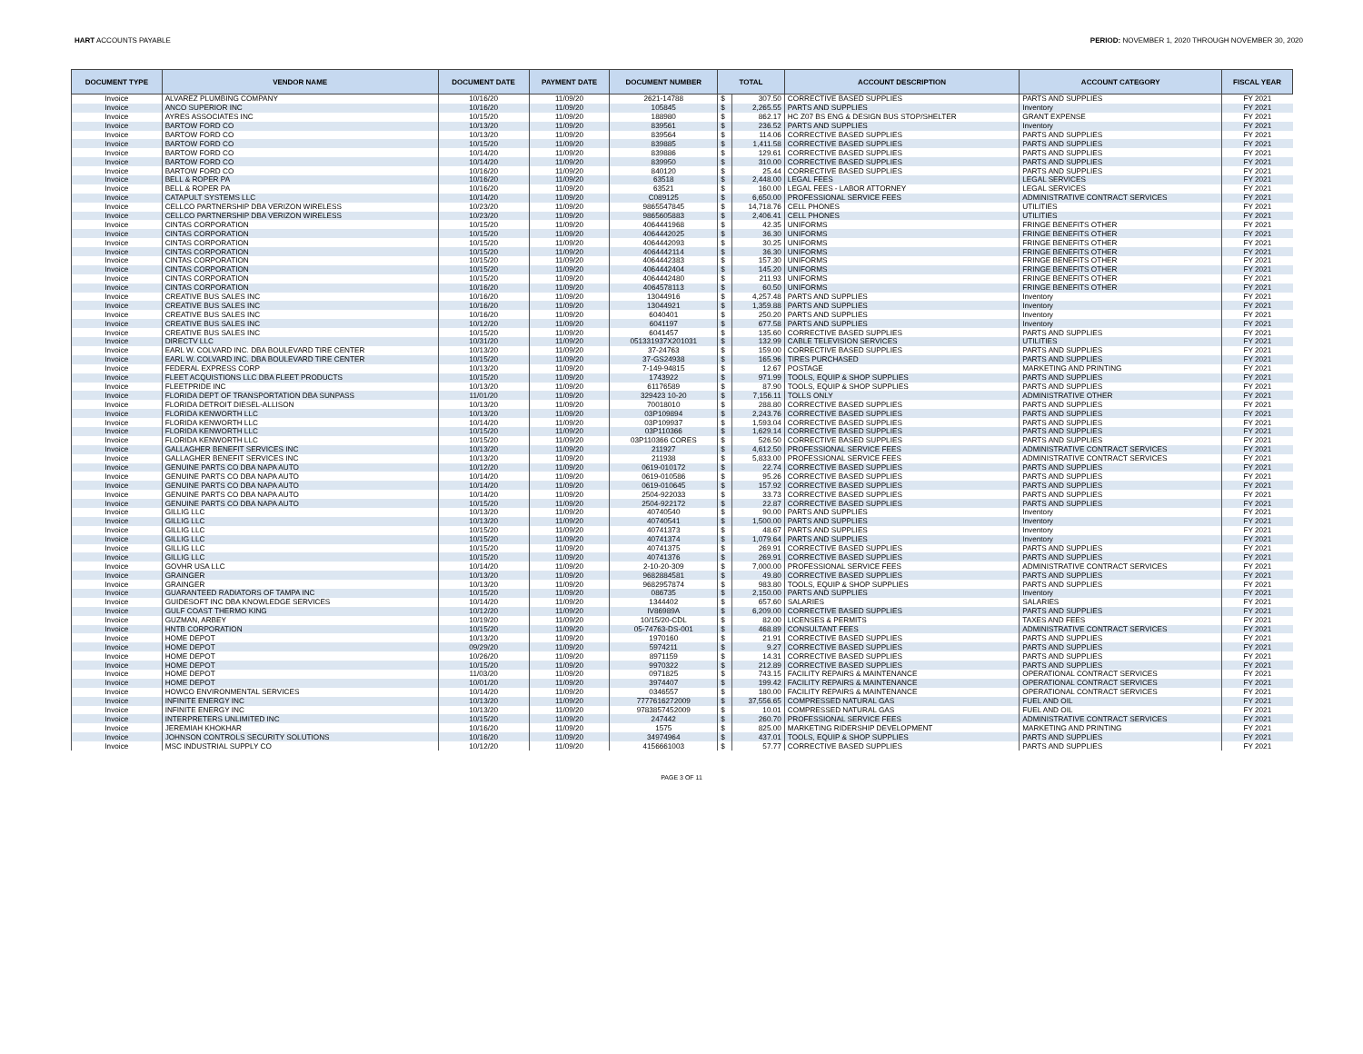HART ACCOUNTS PAYABLE PERIOD: NOVEMBER 1, 2020 THROUGH NOVEMBER 30, 2020
| DOCUMENT TYPE | VENDOR NAME | DOCUMENT DATE | PAYMENT DATE | DOCUMENT NUMBER | TOTAL | | ACCOUNT DESCRIPTION | ACCOUNT CATEGORY | FISCAL YEAR |
| --- | --- | --- | --- | --- | --- | --- | --- | --- | --- |
| Invoice | ALVAREZ PLUMBING COMPANY | 10/16/20 | 11/09/20 | 2621-14788 | $ | 307.50 | CORRECTIVE BASED SUPPLIES | PARTS AND SUPPLIES | FY 2021 |
| Invoice | ANCO SUPERIOR INC | 10/16/20 | 11/09/20 | 105845 | $ | 2,265.55 | PARTS AND SUPPLIES | Inventory | FY 2021 |
| Invoice | AYRES ASSOCIATES INC | 10/15/20 | 11/09/20 | 188980 | $ | 862.17 | HC Z07 BS ENG & DESIGN BUS STOP/SHELTER | GRANT EXPENSE | FY 2021 |
| Invoice | BARTOW FORD CO | 10/13/20 | 11/09/20 | 839561 | $ | 236.52 | PARTS AND SUPPLIES | Inventory | FY 2021 |
| Invoice | BARTOW FORD CO | 10/13/20 | 11/09/20 | 839564 | $ | 114.06 | CORRECTIVE BASED SUPPLIES | PARTS AND SUPPLIES | FY 2021 |
| Invoice | BARTOW FORD CO | 10/15/20 | 11/09/20 | 839885 | $ | 1,411.58 | CORRECTIVE BASED SUPPLIES | PARTS AND SUPPLIES | FY 2021 |
| Invoice | BARTOW FORD CO | 10/14/20 | 11/09/20 | 839886 | $ | 129.61 | CORRECTIVE BASED SUPPLIES | PARTS AND SUPPLIES | FY 2021 |
| Invoice | BARTOW FORD CO | 10/14/20 | 11/09/20 | 839950 | $ | 310.00 | CORRECTIVE BASED SUPPLIES | PARTS AND SUPPLIES | FY 2021 |
| Invoice | BARTOW FORD CO | 10/16/20 | 11/09/20 | 840120 | $ | 25.44 | CORRECTIVE BASED SUPPLIES | PARTS AND SUPPLIES | FY 2021 |
| Invoice | BELL & ROPER PA | 10/16/20 | 11/09/20 | 63518 | $ | 2,448.00 | LEGAL FEES | LEGAL SERVICES | FY 2021 |
| Invoice | BELL & ROPER PA | 10/16/20 | 11/09/20 | 63521 | $ | 160.00 | LEGAL FEES - LABOR ATTORNEY | LEGAL SERVICES | FY 2021 |
| Invoice | CATAPULT SYSTEMS LLC | 10/14/20 | 11/09/20 | C089125 | $ | 6,650.00 | PROFESSIONAL SERVICE FEES | ADMINISTRATIVE CONTRACT SERVICES | FY 2021 |
| Invoice | CELLCO PARTNERSHIP DBA VERIZON WIRELESS | 10/23/20 | 11/09/20 | 9865547845 | $ | 14,718.76 | CELL PHONES | UTILITIES | FY 2021 |
| Invoice | CELLCO PARTNERSHIP DBA VERIZON WIRELESS | 10/23/20 | 11/09/20 | 9865605883 | $ | 2,406.41 | CELL PHONES | UTILITIES | FY 2021 |
| Invoice | CINTAS CORPORATION | 10/15/20 | 11/09/20 | 4064441968 | $ | 42.35 | UNIFORMS | FRINGE BENEFITS OTHER | FY 2021 |
| Invoice | CINTAS CORPORATION | 10/15/20 | 11/09/20 | 4064442025 | $ | 36.30 | UNIFORMS | FRINGE BENEFITS OTHER | FY 2021 |
| Invoice | CINTAS CORPORATION | 10/15/20 | 11/09/20 | 4064442093 | $ | 30.25 | UNIFORMS | FRINGE BENEFITS OTHER | FY 2021 |
| Invoice | CINTAS CORPORATION | 10/15/20 | 11/09/20 | 4064442114 | $ | 36.30 | UNIFORMS | FRINGE BENEFITS OTHER | FY 2021 |
| Invoice | CINTAS CORPORATION | 10/15/20 | 11/09/20 | 4064442383 | $ | 157.30 | UNIFORMS | FRINGE BENEFITS OTHER | FY 2021 |
| Invoice | CINTAS CORPORATION | 10/15/20 | 11/09/20 | 4064442404 | $ | 145.20 | UNIFORMS | FRINGE BENEFITS OTHER | FY 2021 |
| Invoice | CINTAS CORPORATION | 10/15/20 | 11/09/20 | 4064442480 | $ | 211.93 | UNIFORMS | FRINGE BENEFITS OTHER | FY 2021 |
| Invoice | CINTAS CORPORATION | 10/16/20 | 11/09/20 | 4064578113 | $ | 60.50 | UNIFORMS | FRINGE BENEFITS OTHER | FY 2021 |
| Invoice | CREATIVE BUS SALES INC | 10/16/20 | 11/09/20 | 13044916 | $ | 4,257.48 | PARTS AND SUPPLIES | Inventory | FY 2021 |
| Invoice | CREATIVE BUS SALES INC | 10/16/20 | 11/09/20 | 13044921 | $ | 1,359.88 | PARTS AND SUPPLIES | Inventory | FY 2021 |
| Invoice | CREATIVE BUS SALES INC | 10/16/20 | 11/09/20 | 6040401 | $ | 250.20 | PARTS AND SUPPLIES | Inventory | FY 2021 |
| Invoice | CREATIVE BUS SALES INC | 10/12/20 | 11/09/20 | 6041197 | $ | 677.58 | PARTS AND SUPPLIES | Inventory | FY 2021 |
| Invoice | CREATIVE BUS SALES INC | 10/15/20 | 11/09/20 | 6041457 | $ | 135.60 | CORRECTIVE BASED SUPPLIES | PARTS AND SUPPLIES | FY 2021 |
| Invoice | DIRECTV LLC | 10/31/20 | 11/09/20 | 051331937X201031 | $ | 132.99 | CABLE TELEVISION SERVICES | UTILITIES | FY 2021 |
| Invoice | EARL W. COLVARD INC. DBA BOULEVARD TIRE CENTER | 10/13/20 | 11/09/20 | 37-24763 | $ | 159.00 | CORRECTIVE BASED SUPPLIES | PARTS AND SUPPLIES | FY 2021 |
| Invoice | EARL W. COLVARD INC. DBA BOULEVARD TIRE CENTER | 10/15/20 | 11/09/20 | 37-GS24938 | $ | 165.96 | TIRES PURCHASED | PARTS AND SUPPLIES | FY 2021 |
| Invoice | FEDERAL EXPRESS CORP | 10/13/20 | 11/09/20 | 7-149-94815 | $ | 12.67 | POSTAGE | MARKETING AND PRINTING | FY 2021 |
| Invoice | FLEET ACQUISTIONS LLC DBA FLEET PRODUCTS | 10/15/20 | 11/09/20 | 1743922 | $ | 971.99 | TOOLS, EQUIP & SHOP SUPPLIES | PARTS AND SUPPLIES | FY 2021 |
| Invoice | FLEETPRIDE INC | 10/13/20 | 11/09/20 | 61176589 | $ | 87.90 | TOOLS, EQUIP & SHOP SUPPLIES | PARTS AND SUPPLIES | FY 2021 |
| Invoice | FLORIDA DEPT OF TRANSPORTATION DBA SUNPASS | 11/01/20 | 11/09/20 | 329423 10-20 | $ | 7,156.11 | TOLLS ONLY | ADMINISTRATIVE OTHER | FY 2021 |
| Invoice | FLORIDA DETROIT DIESEL-ALLISON | 10/13/20 | 11/09/20 | 70018010 | $ | 288.80 | CORRECTIVE BASED SUPPLIES | PARTS AND SUPPLIES | FY 2021 |
| Invoice | FLORIDA KENWORTH LLC | 10/13/20 | 11/09/20 | 03P109894 | $ | 2,243.76 | CORRECTIVE BASED SUPPLIES | PARTS AND SUPPLIES | FY 2021 |
| Invoice | FLORIDA KENWORTH LLC | 10/14/20 | 11/09/20 | 03P109937 | $ | 1,593.04 | CORRECTIVE BASED SUPPLIES | PARTS AND SUPPLIES | FY 2021 |
| Invoice | FLORIDA KENWORTH LLC | 10/15/20 | 11/09/20 | 03P110366 | $ | 1,629.14 | CORRECTIVE BASED SUPPLIES | PARTS AND SUPPLIES | FY 2021 |
| Invoice | FLORIDA KENWORTH LLC | 10/15/20 | 11/09/20 | 03P110366 CORES | $ | 526.50 | CORRECTIVE BASED SUPPLIES | PARTS AND SUPPLIES | FY 2021 |
| Invoice | GALLAGHER BENEFIT SERVICES INC | 10/13/20 | 11/09/20 | 211927 | $ | 4,612.50 | PROFESSIONAL SERVICE FEES | ADMINISTRATIVE CONTRACT SERVICES | FY 2021 |
| Invoice | GALLAGHER BENEFIT SERVICES INC | 10/13/20 | 11/09/20 | 211938 | $ | 5,833.00 | PROFESSIONAL SERVICE FEES | ADMINISTRATIVE CONTRACT SERVICES | FY 2021 |
| Invoice | GENUINE PARTS CO DBA NAPA AUTO | 10/12/20 | 11/09/20 | 0619-010172 | $ | 22.74 | CORRECTIVE BASED SUPPLIES | PARTS AND SUPPLIES | FY 2021 |
| Invoice | GENUINE PARTS CO DBA NAPA AUTO | 10/14/20 | 11/09/20 | 0619-010586 | $ | 95.26 | CORRECTIVE BASED SUPPLIES | PARTS AND SUPPLIES | FY 2021 |
| Invoice | GENUINE PARTS CO DBA NAPA AUTO | 10/14/20 | 11/09/20 | 0619-010645 | $ | 157.92 | CORRECTIVE BASED SUPPLIES | PARTS AND SUPPLIES | FY 2021 |
| Invoice | GENUINE PARTS CO DBA NAPA AUTO | 10/14/20 | 11/09/20 | 2504-922033 | $ | 33.73 | CORRECTIVE BASED SUPPLIES | PARTS AND SUPPLIES | FY 2021 |
| Invoice | GENUINE PARTS CO DBA NAPA AUTO | 10/15/20 | 11/09/20 | 2504-922172 | $ | 22.87 | CORRECTIVE BASED SUPPLIES | PARTS AND SUPPLIES | FY 2021 |
| Invoice | GILLIG LLC | 10/13/20 | 11/09/20 | 40740540 | $ | 90.00 | PARTS AND SUPPLIES | Inventory | FY 2021 |
| Invoice | GILLIG LLC | 10/13/20 | 11/09/20 | 40740541 | $ | 1,500.00 | PARTS AND SUPPLIES | Inventory | FY 2021 |
| Invoice | GILLIG LLC | 10/15/20 | 11/09/20 | 40741373 | $ | 48.67 | PARTS AND SUPPLIES | Inventory | FY 2021 |
| Invoice | GILLIG LLC | 10/15/20 | 11/09/20 | 40741374 | $ | 1,079.64 | PARTS AND SUPPLIES | Inventory | FY 2021 |
| Invoice | GILLIG LLC | 10/15/20 | 11/09/20 | 40741375 | $ | 269.91 | CORRECTIVE BASED SUPPLIES | PARTS AND SUPPLIES | FY 2021 |
| Invoice | GILLIG LLC | 10/15/20 | 11/09/20 | 40741376 | $ | 269.91 | CORRECTIVE BASED SUPPLIES | PARTS AND SUPPLIES | FY 2021 |
| Invoice | GOVHR USA LLC | 10/14/20 | 11/09/20 | 2-10-20-309 | $ | 7,000.00 | PROFESSIONAL SERVICE FEES | ADMINISTRATIVE CONTRACT SERVICES | FY 2021 |
| Invoice | GRAINGER | 10/13/20 | 11/09/20 | 9682884581 | $ | 49.80 | CORRECTIVE BASED SUPPLIES | PARTS AND SUPPLIES | FY 2021 |
| Invoice | GRAINGER | 10/13/20 | 11/09/20 | 9682957874 | $ | 983.80 | TOOLS, EQUIP & SHOP SUPPLIES | PARTS AND SUPPLIES | FY 2021 |
| Invoice | GUARANTEED RADIATORS OF TAMPA INC | 10/15/20 | 11/09/20 | 086735 | $ | 2,150.00 | PARTS AND SUPPLIES | Inventory | FY 2021 |
| Invoice | GUIDESOFT INC DBA KNOWLEDGE SERVICES | 10/14/20 | 11/09/20 | 1344402 | $ | 657.60 | SALARIES | SALARIES | FY 2021 |
| Invoice | GULF COAST THERMO KING | 10/12/20 | 11/09/20 | IV86989A | $ | 6,209.00 | CORRECTIVE BASED SUPPLIES | PARTS AND SUPPLIES | FY 2021 |
| Invoice | GUZMAN, ARBEY | 10/19/20 | 11/09/20 | 10/15/20-CDL | $ | 82.00 | LICENSES & PERMITS | TAXES AND FEES | FY 2021 |
| Invoice | HNTB CORPORATION | 10/15/20 | 11/09/20 | 05-74763-DS-001 | $ | 468.89 | CONSULTANT FEES | ADMINISTRATIVE CONTRACT SERVICES | FY 2021 |
| Invoice | HOME DEPOT | 10/13/20 | 11/09/20 | 1970160 | $ | 21.91 | CORRECTIVE BASED SUPPLIES | PARTS AND SUPPLIES | FY 2021 |
| Invoice | HOME DEPOT | 09/29/20 | 11/09/20 | 5974211 | $ | 9.27 | CORRECTIVE BASED SUPPLIES | PARTS AND SUPPLIES | FY 2021 |
| Invoice | HOME DEPOT | 10/26/20 | 11/09/20 | 8971159 | $ | 14.31 | CORRECTIVE BASED SUPPLIES | PARTS AND SUPPLIES | FY 2021 |
| Invoice | HOME DEPOT | 10/15/20 | 11/09/20 | 9970322 | $ | 212.89 | CORRECTIVE BASED SUPPLIES | PARTS AND SUPPLIES | FY 2021 |
| Invoice | HOME DEPOT | 11/03/20 | 11/09/20 | 0971825 | $ | 743.15 | FACILITY REPAIRS & MAINTENANCE | OPERATIONAL CONTRACT SERVICES | FY 2021 |
| Invoice | HOME DEPOT | 10/01/20 | 11/09/20 | 3974407 | $ | 199.42 | FACILITY REPAIRS & MAINTENANCE | OPERATIONAL CONTRACT SERVICES | FY 2021 |
| Invoice | HOWCO ENVIRONMENTAL SERVICES | 10/14/20 | 11/09/20 | 0346557 | $ | 180.00 | FACILITY REPAIRS & MAINTENANCE | OPERATIONAL CONTRACT SERVICES | FY 2021 |
| Invoice | INFINITE ENERGY INC | 10/13/20 | 11/09/20 | 7777616272009 | $ | 37,556.65 | COMPRESSED NATURAL GAS | FUEL AND OIL | FY 2021 |
| Invoice | INFINITE ENERGY INC | 10/13/20 | 11/09/20 | 9783857452009 | $ | 10.01 | COMPRESSED NATURAL GAS | FUEL AND OIL | FY 2021 |
| Invoice | INTERPRETERS UNLIMITED INC | 10/15/20 | 11/09/20 | 247442 | $ | 260.70 | PROFESSIONAL SERVICE FEES | ADMINISTRATIVE CONTRACT SERVICES | FY 2021 |
| Invoice | JEREMIAH KHOKHAR | 10/16/20 | 11/09/20 | 1575 | $ | 825.00 | MARKETING RIDERSHIP DEVELOPMENT | MARKETING AND PRINTING | FY 2021 |
| Invoice | JOHNSON CONTROLS SECURITY SOLUTIONS | 10/16/20 | 11/09/20 | 34974964 | $ | 437.01 | TOOLS, EQUIP & SHOP SUPPLIES | PARTS AND SUPPLIES | FY 2021 |
| Invoice | MSC INDUSTRIAL SUPPLY CO | 10/12/20 | 11/09/20 | 4156661003 | $ | 57.77 | CORRECTIVE BASED SUPPLIES | PARTS AND SUPPLIES | FY 2021 |
PAGE 3 OF 11